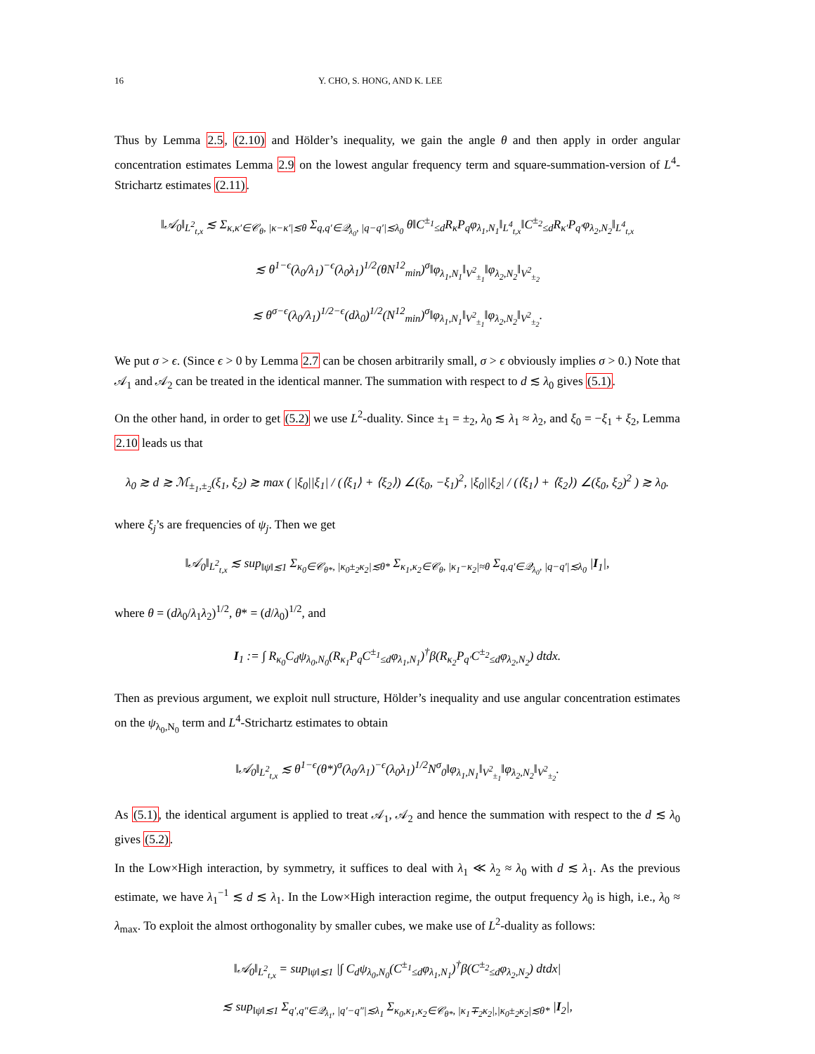16 Y. CHO, S. HONG, AND K. LEE
Thus by Lemma 2.5, (2.10) and Hölder’s inequality, we gain the angle θ and then apply in order angular concentration estimates Lemma 2.9 on the lowest angular frequency term and square-summation-version of L<sup>4</sup>-Strichartz estimates (2.11).
‖𝒜<sub>0</sub>‖<sub>L<sup>2</sup><sub>t,x</sub></sub> ≲ Σ<sub>κ,κ′∈𝒞<sub>θ</sub>, |κ−κ′|≲θ</sub> Σ<sub>q,q′∈𝒬<sub>λ<sub>0</sub></sub>, |q−q′|≲λ<sub>0</sub></sub> θ‖C<sup>±<sub>1</sub></sup><sub>≤d</sub>R<sub>κ</sub>P<sub>q</sub>φ<sub>λ<sub>1</sub>,N<sub>1</sub></sub>‖<sub>L<sup>4</sup><sub>t,x</sub></sub>‖C<sup>±<sub>2</sub></sup><sub>≤d</sub>R<sub>κ′</sub>P<sub>q′</sub>φ<sub>λ<sub>2</sub>,N<sub>2</sub></sub>‖<sub>L<sup>4</sup><sub>t,x</sub></sub>
≲ θ<sup>1−ϵ</sup>(λ<sub>0</sub>/λ<sub>1</sub>)<sup>−ϵ</sup>(λ<sub>0</sub>λ<sub>1</sub>)<sup>1/2</sup>(θN<sup>12</sup><sub>min</sub>)<sup>σ</sup>‖φ<sub>λ<sub>1</sub>,N<sub>1</sub></sub>‖<sub>V<sup>2</sup><sub>±<sub>1</sub></sub></sub>‖φ<sub>λ<sub>2</sub>,N<sub>2</sub></sub>‖<sub>V<sup>2</sup><sub>±<sub>2</sub></sub></sub>
≲ θ<sup>σ−ϵ</sup>(λ<sub>0</sub>/λ<sub>1</sub>)<sup>1/2−ϵ</sup>(dλ<sub>0</sub>)<sup>1/2</sup>(N<sup>12</sup><sub>min</sub>)<sup>σ</sup>‖φ<sub>λ<sub>1</sub>,N<sub>1</sub></sub>‖<sub>V<sup>2</sup><sub>±<sub>1</sub></sub></sub>‖φ<sub>λ<sub>2</sub>,N<sub>2</sub></sub>‖<sub>V<sup>2</sup><sub>±<sub>2</sub></sub></sub>.
We put σ > ϵ. (Since ϵ > 0 by Lemma 2.7 can be chosen arbitrarily small, σ > ϵ obviously implies σ > 0.) Note that 𝒜<sub>1</sub> and 𝒜<sub>2</sub> can be treated in the identical manner. The summation with respect to d ≲ λ<sub>0</sub> gives (5.1).
On the other hand, in order to get (5.2) we use L<sup>2</sup>-duality. Since ±<sub>1</sub> = ±<sub>2</sub>, λ<sub>0</sub> ≲ λ<sub>1</sub> ≈ λ<sub>2</sub>, and ξ<sub>0</sub> = −ξ<sub>1</sub> + ξ<sub>2</sub>, Lemma 2.10 leads us that
λ<sub>0</sub> ≳ d ≳ ℳ<sub>±<sub>1</sub>,±<sub>2</sub></sub>(ξ<sub>1</sub>, ξ<sub>2</sub>) ≳ max ( |ξ<sub>0</sub>||ξ<sub>1</sub>| / (⟨ξ<sub>1</sub>⟩ + ⟨ξ<sub>2</sub>⟩) ∠(ξ<sub>0</sub>, −ξ<sub>1</sub>)<sup>2</sup>, |ξ<sub>0</sub>||ξ<sub>2</sub>| / (⟨ξ<sub>1</sub>⟩ + ⟨ξ<sub>2</sub>⟩) ∠(ξ<sub>0</sub>, ξ<sub>2</sub>)<sup>2</sup> ) ≳ λ<sub>0</sub>.
where ξ<sub>j</sub>’s are frequencies of ψ<sub>j</sub>. Then we get
‖𝒜<sub>0</sub>‖<sub>L<sup>2</sup><sub>t,x</sub></sub> ≲ sup<sub>‖ψ‖≲1</sub> Σ<sub>κ<sub>0</sub>∈𝒞<sub>θ*</sub>, |κ<sub>0</sub>±<sub>2</sub>κ<sub>2</sub>|≲θ*</sub> Σ<sub>κ<sub>1</sub>,κ<sub>2</sub>∈𝒞<sub>θ</sub>, |κ<sub>1</sub>−κ<sub>2</sub>|≈θ</sub> Σ<sub>q,q′∈𝒬<sub>λ<sub>0</sub></sub>, |q−q′|≲λ<sub>0</sub></sub> |I<sub>1</sub>|,
where θ = (dλ<sub>0</sub>/λ<sub>1</sub>λ<sub>2</sub>)<sup>1/2</sup>, θ* = (d/λ<sub>0</sub>)<sup>1/2</sup>, and
I<sub>1</sub> := ∫ R<sub>κ<sub>0</sub></sub>C<sub>d</sub>ψ<sub>λ<sub>0</sub>,N<sub>0</sub></sub>(R<sub>κ<sub>1</sub></sub>P<sub>q</sub>C<sup>±<sub>1</sub></sup><sub>≤d</sub>φ<sub>λ<sub>1</sub>,N<sub>1</sub></sub>)<sup>†</sup>β(R<sub>κ<sub>2</sub></sub>P<sub>q′</sub>C<sup>±<sub>2</sub></sup><sub>≤d</sub>φ<sub>λ<sub>2</sub>,N<sub>2</sub></sub>) dtdx.
Then as previous argument, we exploit null structure, Hölder’s inequality and use angular concentration estimates on the ψ<sub>λ<sub>0</sub>,N<sub>0</sub></sub> term and L<sup>4</sup>-Strichartz estimates to obtain
‖𝒜<sub>0</sub>‖<sub>L<sup>2</sup><sub>t,x</sub></sub> ≲ θ<sup>1−ϵ</sup>(θ*)<sup>σ</sup>(λ<sub>0</sub>/λ<sub>1</sub>)<sup>−ϵ</sup>(λ<sub>0</sub>λ<sub>1</sub>)<sup>1/2</sup>N<sup>σ</sup><sub>0</sub>‖φ<sub>λ<sub>1</sub>,N<sub>1</sub></sub>‖<sub>V<sup>2</sup><sub>±<sub>1</sub></sub></sub>‖φ<sub>λ<sub>2</sub>,N<sub>2</sub></sub>‖<sub>V<sup>2</sup><sub>±<sub>2</sub></sub></sub>.
As (5.1), the identical argument is applied to treat 𝒜<sub>1</sub>, 𝒜<sub>2</sub> and hence the summation with respect to the d ≲ λ<sub>0</sub> gives (5.2).
In the Low×High interaction, by symmetry, it suffices to deal with λ<sub>1</sub> ≪ λ<sub>2</sub> ≈ λ<sub>0</sub> with d ≲ λ<sub>1</sub>. As the previous estimate, we have λ<sub>1</sub><sup>−1</sup> ≲ d ≲ λ<sub>1</sub>. In the Low×High interaction regime, the output frequency λ<sub>0</sub> is high, i.e., λ<sub>0</sub> ≈ λ<sub>max</sub>. To exploit the almost orthogonality by smaller cubes, we make use of L<sup>2</sup>-duality as follows:
‖𝒜<sub>0</sub>‖<sub>L<sup>2</sup><sub>t,x</sub></sub> = sup<sub>‖ψ‖≲1</sub> |∫ C<sub>d</sub>ψ<sub>λ<sub>0</sub>,N<sub>0</sub></sub>(C<sup>±<sub>1</sub></sup><sub>≤d</sub>φ<sub>λ<sub>1</sub>,N<sub>1</sub></sub>)<sup>†</sup>β(C<sup>±<sub>2</sub></sup><sub>≤d</sub>φ<sub>λ<sub>2</sub>,N<sub>2</sub></sub>) dtdx|
≲ sup<sub>‖ψ‖≲1</sub> Σ<sub>q′,q″∈𝒬<sub>λ<sub>1</sub></sub>, |q′−q″|≲λ<sub>1</sub></sub> Σ<sub>κ<sub>0</sub>,κ<sub>1</sub>,κ<sub>2</sub>∈𝒞<sub>θ*</sub>, |κ<sub>1</sub>∓<sub>2</sub>κ<sub>2</sub>|,|κ<sub>0</sub>±<sub>2</sub>κ<sub>2</sub>|≲θ*</sub> |I<sub>2</sub>|,